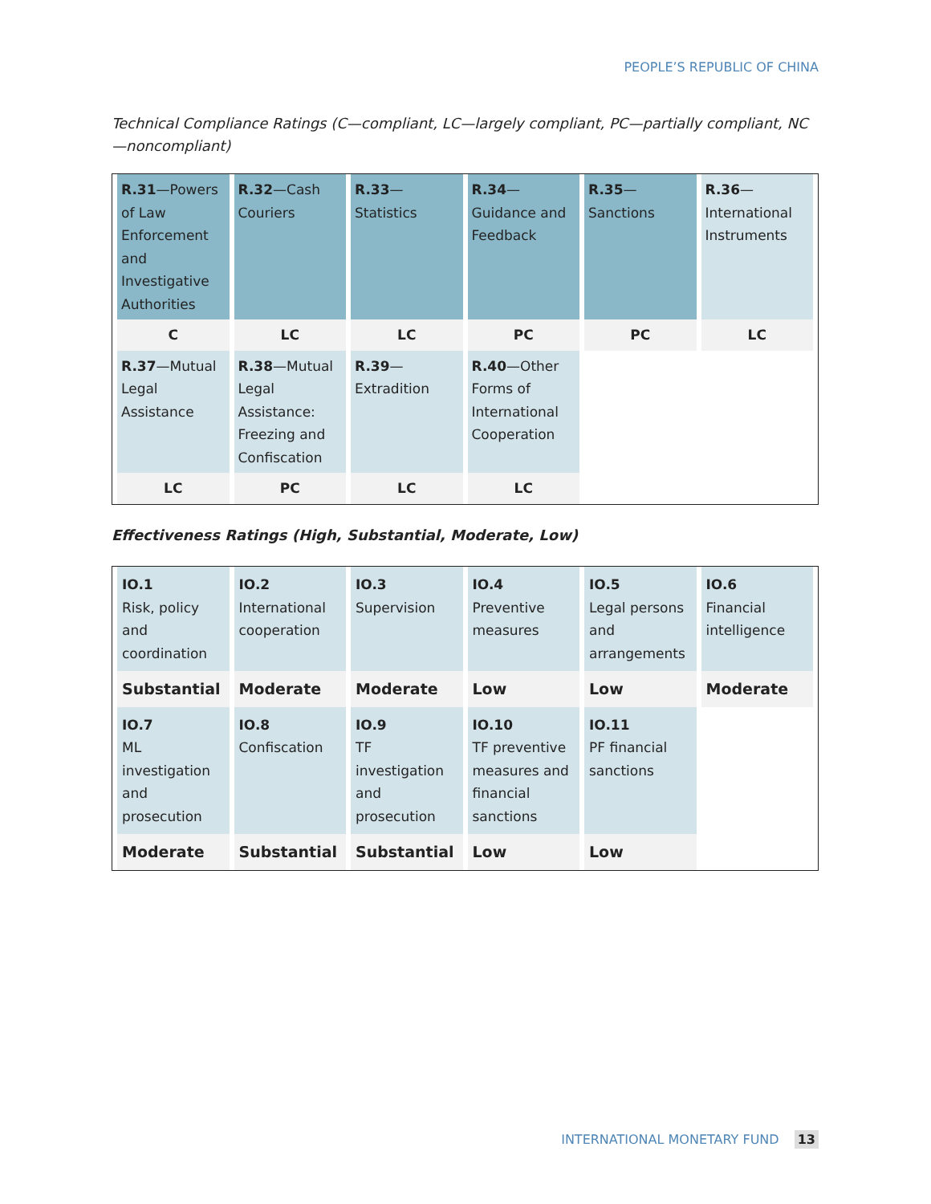PEOPLE’S REPUBLIC OF CHINA
Technical Compliance Ratings (C—compliant, LC—largely compliant, PC—partially compliant, NC—noncompliant)
| R.31 —Powers of Law Enforcement and Investigative Authorities | R.32 —Cash Couriers | R.33 —Statistics | R.34 — Guidance and Feedback | R.35 — Sanctions | R.36 — International Instruments |
| C | LC | LC | PC | PC | LC |
| R.37 —Mutual Legal Assistance | R.38 —Mutual Legal Assistance: Freezing and Confiscation | R.39 — Extradition | R.40 —Other Forms of International Cooperation | | |
| LC | PC | LC | LC | | |
Effectiveness Ratings (High, Substantial, Moderate, Low)
| IO.1 Risk, policy and coordination | IO.2 International cooperation | IO.3 Supervision | IO.4 Preventive measures | IO.5 Legal persons and arrangements | IO.6 Financial intelligence |
| Substantial | Moderate | Moderate | Low | Low | Moderate |
| IO.7 ML investigation and prosecution | IO.8 Confiscation | IO.9 TF investigation and prosecution | IO.10 TF preventive measures and financial sanctions | IO.11 PF financial sanctions | |
| Moderate | Substantial | Substantial | Low | Low | |
INTERNATIONAL MONETARY FUND 13